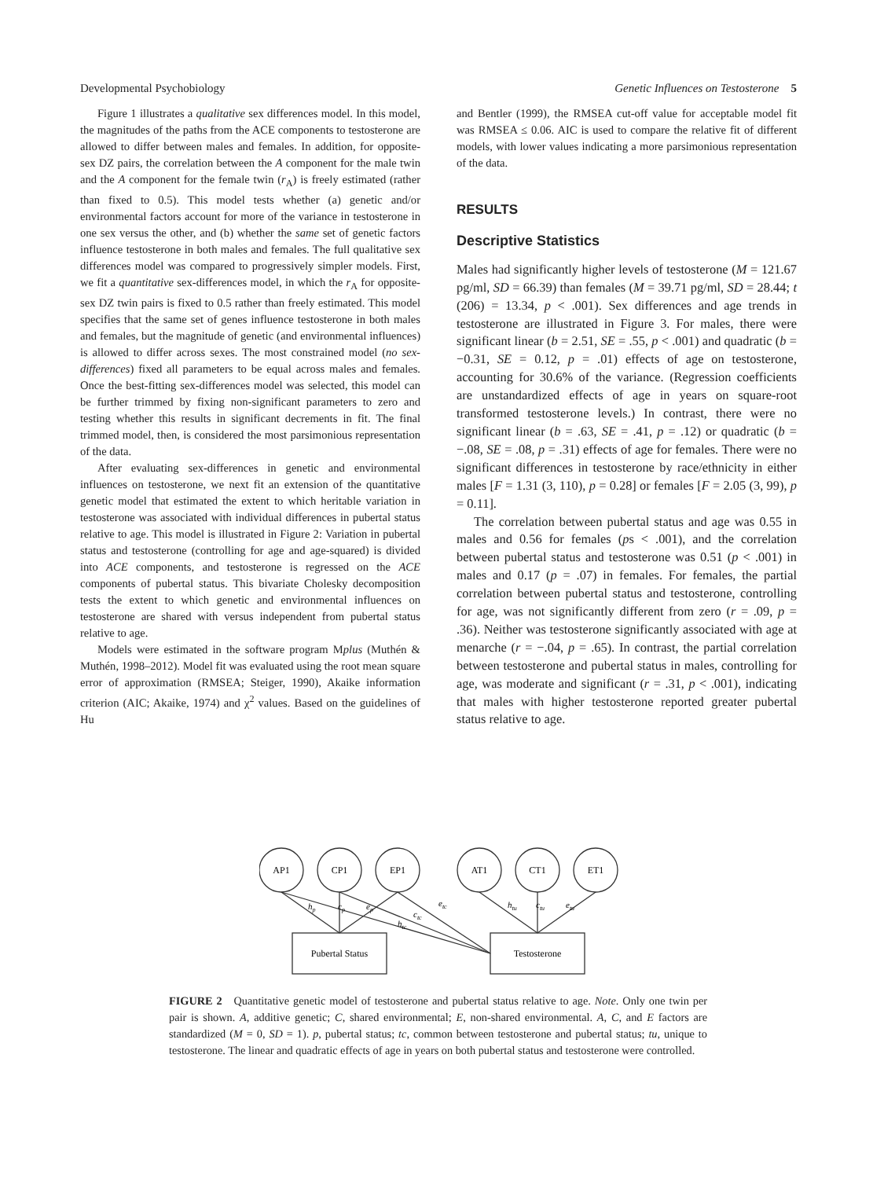Developmental Psychobiology Genetic Influences on Testosterone 5
Figure 1 illustrates a qualitative sex differences model. In this model, the magnitudes of the paths from the ACE components to testosterone are allowed to differ between males and females. In addition, for opposite-sex DZ pairs, the correlation between the A component for the male twin and the A component for the female twin (r<sub>A</sub>) is freely estimated (rather than fixed to 0.5). This model tests whether (a) genetic and/or environmental factors account for more of the variance in testosterone in one sex versus the other, and (b) whether the same set of genetic factors influence testosterone in both males and females. The full qualitative sex differences model was compared to progressively simpler models. First, we fit a quantitative sex-differences model, in which the r<sub>A</sub> for opposite-sex DZ twin pairs is fixed to 0.5 rather than freely estimated. This model specifies that the same set of genes influence testosterone in both males and females, but the magnitude of genetic (and environmental influences) is allowed to differ across sexes. The most constrained model (no sex-differences) fixed all parameters to be equal across males and females. Once the best-fitting sex-differences model was selected, this model can be further trimmed by fixing non-significant parameters to zero and testing whether this results in significant decrements in fit. The final trimmed model, then, is considered the most parsimonious representation of the data.
After evaluating sex-differences in genetic and environmental influences on testosterone, we next fit an extension of the quantitative genetic model that estimated the extent to which heritable variation in testosterone was associated with individual differences in pubertal status relative to age. This model is illustrated in Figure 2: Variation in pubertal status and testosterone (controlling for age and age-squared) is divided into ACE components, and testosterone is regressed on the ACE components of pubertal status. This bivariate Cholesky decomposition tests the extent to which genetic and environmental influences on testosterone are shared with versus independent from pubertal status relative to age.
Models were estimated in the software program Mplus (Muthén & Muthén, 1998–2012). Model fit was evaluated using the root mean square error of approximation (RMSEA; Steiger, 1990), Akaike information criterion (AIC; Akaike, 1974) and χ<sup>2</sup> values. Based on the guidelines of Hu
and Bentler (1999), the RMSEA cut-off value for acceptable model fit was RMSEA ≤ 0.06. AIC is used to compare the relative fit of different models, with lower values indicating a more parsimonious representation of the data.
RESULTS
Descriptive Statistics
Males had significantly higher levels of testosterone (M = 121.67 pg/ml, SD = 66.39) than females (M = 39.71 pg/ml, SD = 28.44; t (206) = 13.34, p < .001). Sex differences and age trends in testosterone are illustrated in Figure 3. For males, there were significant linear (b = 2.51, SE = .55, p < .001) and quadratic (b = −0.31, SE = 0.12, p = .01) effects of age on testosterone, accounting for 30.6% of the variance. (Regression coefficients are unstandardized effects of age in years on square-root transformed testosterone levels.) In contrast, there were no significant linear (b = .63, SE = .41, p = .12) or quadratic (b = −.08, SE = .08, p = .31) effects of age for females. There were no significant differences in testosterone by race/ethnicity in either males [F = 1.31 (3, 110), p = 0.28] or females [F = 2.05 (3, 99), p = 0.11].
The correlation between pubertal status and age was 0.55 in males and 0.56 for females (ps < .001), and the correlation between pubertal status and testosterone was 0.51 (p < .001) in males and 0.17 (p = .07) in females. For females, the partial correlation between pubertal status and testosterone, controlling for age, was not significantly different from zero (r = .09, p = .36). Neither was testosterone significantly associated with age at menarche (r = −.04, p = .65). In contrast, the partial correlation between testosterone and pubertal status in males, controlling for age, was moderate and significant (r = .31, p < .001), indicating that males with higher testosterone reported greater pubertal status relative to age.
AP1
CP1
EP1
AT1
CT1
ET1
Pubertal Status
Testosterone
hp
cp
ep
etc
ctc
htc
htu
ctu
etu
FIGURE 2 Quantitative genetic model of testosterone and pubertal status relative to age. Note. Only one twin per pair is shown. A, additive genetic; C, shared environmental; E, non-shared environmental. A, C, and E factors are standardized (M = 0, SD = 1). p, pubertal status; tc, common between testosterone and pubertal status; tu, unique to testosterone. The linear and quadratic effects of age in years on both pubertal status and testosterone were controlled.